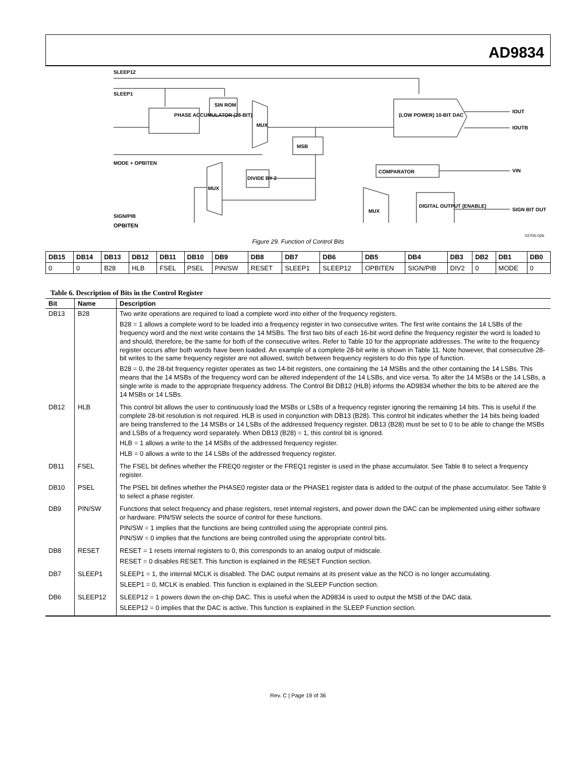AD9834
SLEEP12
SLEEP1
PHASE ACCUMULATOR (28-BIT)
SIN ROM
MUX
(LOW POWER) 10-BIT DAC
IOUT
IOUTB
MSB
MODE + OPBITEN
DIVIDE BY 2
MUX
COMPARATOR
VIN
MUX
DIGITAL OUTPUT (ENABLE)
SIGN BIT OUT
SIGN/PIB
OPBITEN
02705-026
Figure 29. Function of Control Bits
| DB15 | DB14 | DB13 | DB12 | DB11 | DB10 | DB9 | DB8 | DB7 | DB6 | DB5 | DB4 | DB3 | DB2 | DB1 | DB0 |
| --- | --- | --- | --- | --- | --- | --- | --- | --- | --- | --- | --- | --- | --- | --- | --- |
| 0 | 0 | B28 | HLB | FSEL | PSEL | PIN/SW | RESET | SLEEP1 | SLEEP12 | OPBITEN | SIGN/PIB | DIV2 | 0 | MODE | 0 |
Table 6. Description of Bits in the Control Register
| Bit | Name | Description |
| --- | --- | --- |
| DB13 | B28 | Two write operations are required to load a complete word into either of the frequency registers. B28 = 1 allows a complete word to be loaded into a frequency register in two consecutive writes. The first write contains the 14 LSBs of the frequency word and the next write contains the 14 MSBs. The first two bits of each 16-bit word define the frequency register the word is loaded to and should, therefore, be the same for both of the consecutive writes. Refer to Table 10 for the appropriate addresses. The write to the frequency register occurs after both words have been loaded. An example of a complete 28-bit write is shown in Table 11. Note however, that consecutive 28-bit writes to the same frequency register are not allowed, switch between frequency registers to do this type of function. B28 = 0, the 28-bit frequency register operates as two 14-bit registers, one containing the 14 MSBs and the other containing the 14 LSBs. This means that the 14 MSBs of the frequency word can be altered independent of the 14 LSBs, and vice versa. To alter the 14 MSBs or the 14 LSBs, a single write is made to the appropriate frequency address. The Control Bit DB12 (HLB) informs the AD9834 whether the bits to be altered are the 14 MSBs or 14 LSBs. |
| DB12 | HLB | This control bit allows the user to continuously load the MSBs or LSBs of a frequency register ignoring the remaining 14 bits. This is useful if the complete 28-bit resolution is not required. HLB is used in conjunction with DB13 (B28). This control bit indicates whether the 14 bits being loaded are being transferred to the 14 MSBs or 14 LSBs of the addressed frequency register. DB13 (B28) must be set to 0 to be able to change the MSBs and LSBs of a frequency word separately. When DB13 (B28) = 1, this control bit is ignored. HLB = 1 allows a write to the 14 MSBs of the addressed frequency register. HLB = 0 allows a write to the 14 LSBs of the addressed frequency register. |
| DB11 | FSEL | The FSEL bit defines whether the FREQ0 register or the FREQ1 register is used in the phase accumulator. See Table 8 to select a frequency register. |
| DB10 | PSEL | The PSEL bit defines whether the PHASE0 register data or the PHASE1 register data is added to the output of the phase accumulator. See Table 9 to select a phase register. |
| DB9 | PIN/SW | Functions that select frequency and phase registers, reset internal registers, and power down the DAC can be implemented using either software or hardware. PIN/SW selects the source of control for these functions. PIN/SW = 1 implies that the functions are being controlled using the appropriate control pins. PIN/SW = 0 implies that the functions are being controlled using the appropriate control bits. |
| DB8 | RESET | RESET = 1 resets internal registers to 0, this corresponds to an analog output of midscale. RESET = 0 disables RESET. This function is explained in the RESET Function section. |
| DB7 | SLEEP1 | SLEEP1 = 1, the internal MCLK is disabled. The DAC output remains at its present value as the NCO is no longer accumulating. SLEEP1 = 0, MCLK is enabled. This function is explained in the SLEEP Function section. |
| DB6 | SLEEP12 | SLEEP12 = 1 powers down the on-chip DAC. This is useful when the AD9834 is used to output the MSB of the DAC data. SLEEP12 = 0 implies that the DAC is active. This function is explained in the SLEEP Function section. |
Rev. C | Page 19 of 36